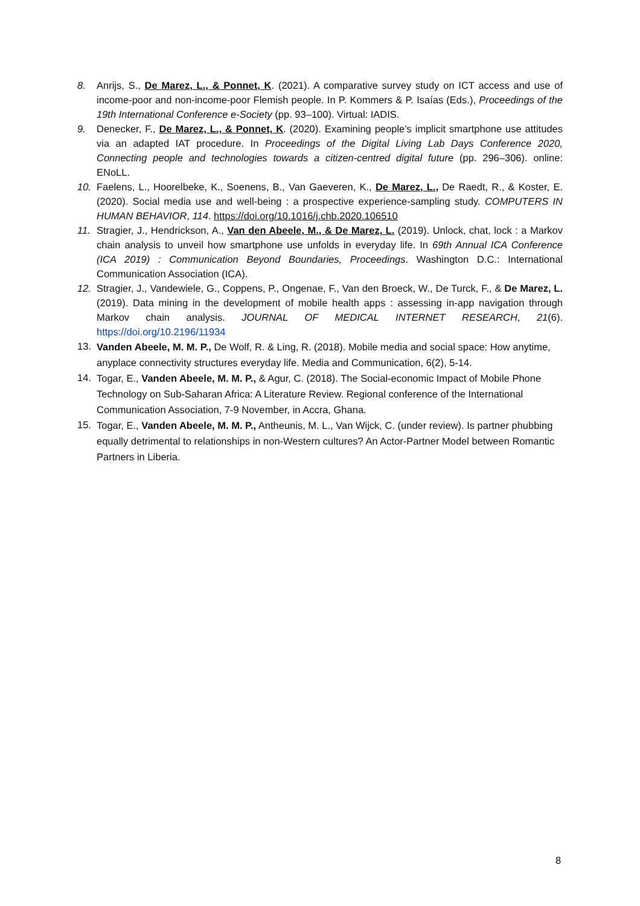8. Anrijs, S., De Marez, L., & Ponnet, K. (2021). A comparative survey study on ICT access and use of income-poor and non-income-poor Flemish people. In P. Kommers & P. Isaías (Eds.), Proceedings of the 19th International Conference e-Society (pp. 93–100). Virtual: IADIS.
9. Denecker, F., De Marez, L., & Ponnet, K. (2020). Examining people’s implicit smartphone use attitudes via an adapted IAT procedure. In Proceedings of the Digital Living Lab Days Conference 2020, Connecting people and technologies towards a citizen-centred digital future (pp. 296–306). online: ENoLL.
10. Faelens, L., Hoorelbeke, K., Soenens, B., Van Gaeveren, K., De Marez, L., De Raedt, R., & Koster, E. (2020). Social media use and well-being : a prospective experience-sampling study. COMPUTERS IN HUMAN BEHAVIOR, 114. https://doi.org/10.1016/j.chb.2020.106510
11. Stragier, J., Hendrickson, A., Van den Abeele, M., & De Marez, L. (2019). Unlock, chat, lock : a Markov chain analysis to unveil how smartphone use unfolds in everyday life. In 69th Annual ICA Conference (ICA 2019) : Communication Beyond Boundaries, Proceedings. Washington D.C.: International Communication Association (ICA).
12. Stragier, J., Vandewiele, G., Coppens, P., Ongenae, F., Van den Broeck, W., De Turck, F., & De Marez, L. (2019). Data mining in the development of mobile health apps : assessing in-app navigation through Markov chain analysis. JOURNAL OF MEDICAL INTERNET RESEARCH, 21(6). https://doi.org/10.2196/11934
13.
Vanden Abeele, M. M. P., De Wolf, R. & Ling, R. (2018). Mobile media and social space: How anytime, anyplace connectivity structures everyday life. Media and Communication, 6(2), 5-14.
14.
Togar, E., Vanden Abeele, M. M. P., & Agur, C. (2018). The Social-economic Impact of Mobile Phone Technology on Sub-Saharan Africa: A Literature Review. Regional conference of the International Communication Association, 7-9 November, in Accra, Ghana.
15.
Togar, E., Vanden Abeele, M. M. P., Antheunis, M. L., Van Wijck, C. (under review). Is partner phubbing equally detrimental to relationships in non-Western cultures? An Actor-Partner Model between Romantic Partners in Liberia.
8